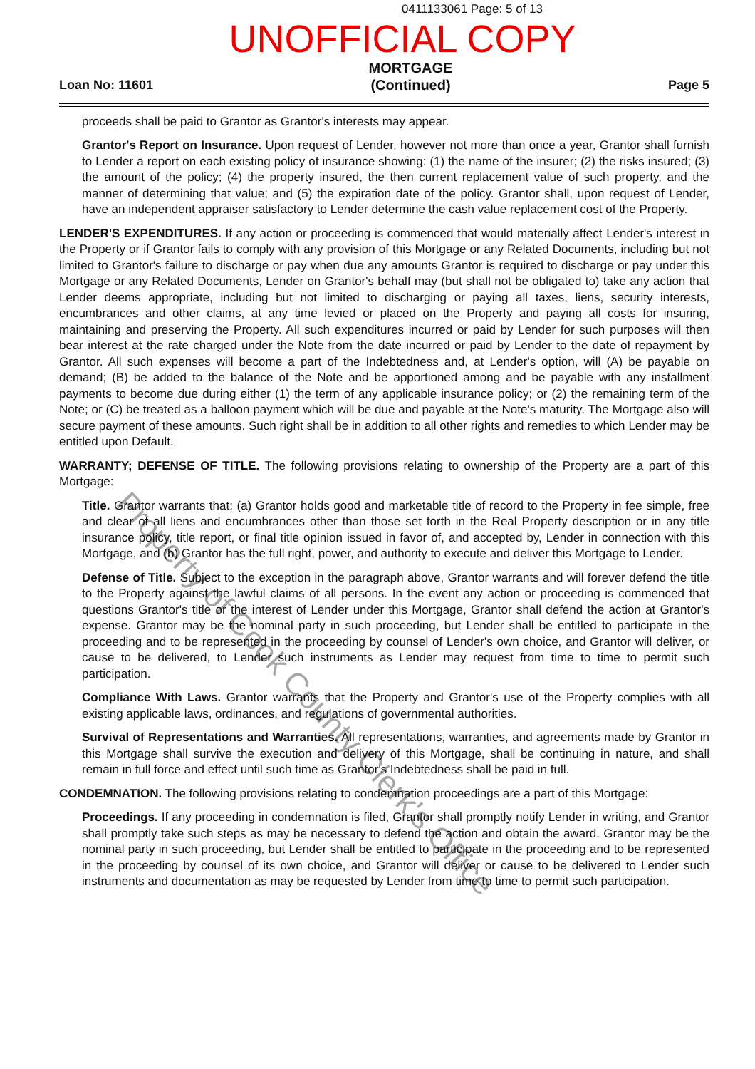0411133061 Page: 5 of 13
UNOFFICIAL COPY
Loan No: 11601
MORTGAGE
(Continued)
Page 5
proceeds shall be paid to Grantor as Grantor's interests may appear.
Grantor's Report on Insurance. Upon request of Lender, however not more than once a year, Grantor shall furnish to Lender a report on each existing policy of insurance showing: (1) the name of the insurer; (2) the risks insured; (3) the amount of the policy; (4) the property insured, the then current replacement value of such property, and the manner of determining that value; and (5) the expiration date of the policy. Grantor shall, upon request of Lender, have an independent appraiser satisfactory to Lender determine the cash value replacement cost of the Property.
LENDER'S EXPENDITURES. If any action or proceeding is commenced that would materially affect Lender's interest in the Property or if Grantor fails to comply with any provision of this Mortgage or any Related Documents, including but not limited to Grantor's failure to discharge or pay when due any amounts Grantor is required to discharge or pay under this Mortgage or any Related Documents, Lender on Grantor's behalf may (but shall not be obligated to) take any action that Lender deems appropriate, including but not limited to discharging or paying all taxes, liens, security interests, encumbrances and other claims, at any time levied or placed on the Property and paying all costs for insuring, maintaining and preserving the Property. All such expenditures incurred or paid by Lender for such purposes will then bear interest at the rate charged under the Note from the date incurred or paid by Lender to the date of repayment by Grantor. All such expenses will become a part of the Indebtedness and, at Lender's option, will (A) be payable on demand; (B) be added to the balance of the Note and be apportioned among and be payable with any installment payments to become due during either (1) the term of any applicable insurance policy; or (2) the remaining term of the Note; or (C) be treated as a balloon payment which will be due and payable at the Note's maturity. The Mortgage also will secure payment of these amounts. Such right shall be in addition to all other rights and remedies to which Lender may be entitled upon Default.
WARRANTY; DEFENSE OF TITLE. The following provisions relating to ownership of the Property are a part of this Mortgage:
Title. Grantor warrants that: (a) Grantor holds good and marketable title of record to the Property in fee simple, free and clear of all liens and encumbrances other than those set forth in the Real Property description or in any title insurance policy, title report, or final title opinion issued in favor of, and accepted by, Lender in connection with this Mortgage, and (b) Grantor has the full right, power, and authority to execute and deliver this Mortgage to Lender.
Defense of Title. Subject to the exception in the paragraph above, Grantor warrants and will forever defend the title to the Property against the lawful claims of all persons. In the event any action or proceeding is commenced that questions Grantor's title or the interest of Lender under this Mortgage, Grantor shall defend the action at Grantor's expense. Grantor may be the nominal party in such proceeding, but Lender shall be entitled to participate in the proceeding and to be represented in the proceeding by counsel of Lender's own choice, and Grantor will deliver, or cause to be delivered, to Lender such instruments as Lender may request from time to time to permit such participation.
Compliance With Laws. Grantor warrants that the Property and Grantor's use of the Property complies with all existing applicable laws, ordinances, and regulations of governmental authorities.
Survival of Representations and Warranties. All representations, warranties, and agreements made by Grantor in this Mortgage shall survive the execution and delivery of this Mortgage, shall be continuing in nature, and shall remain in full force and effect until such time as Grantor's Indebtedness shall be paid in full.
CONDEMNATION. The following provisions relating to condemnation proceedings are a part of this Mortgage:
Proceedings. If any proceeding in condemnation is filed, Grantor shall promptly notify Lender in writing, and Grantor shall promptly take such steps as may be necessary to defend the action and obtain the award. Grantor may be the nominal party in such proceeding, but Lender shall be entitled to participate in the proceeding and to be represented in the proceeding by counsel of its own choice, and Grantor will deliver or cause to be delivered to Lender such instruments and documentation as may be requested by Lender from time to time to permit such participation.
Property of Cook County Clerk's Office